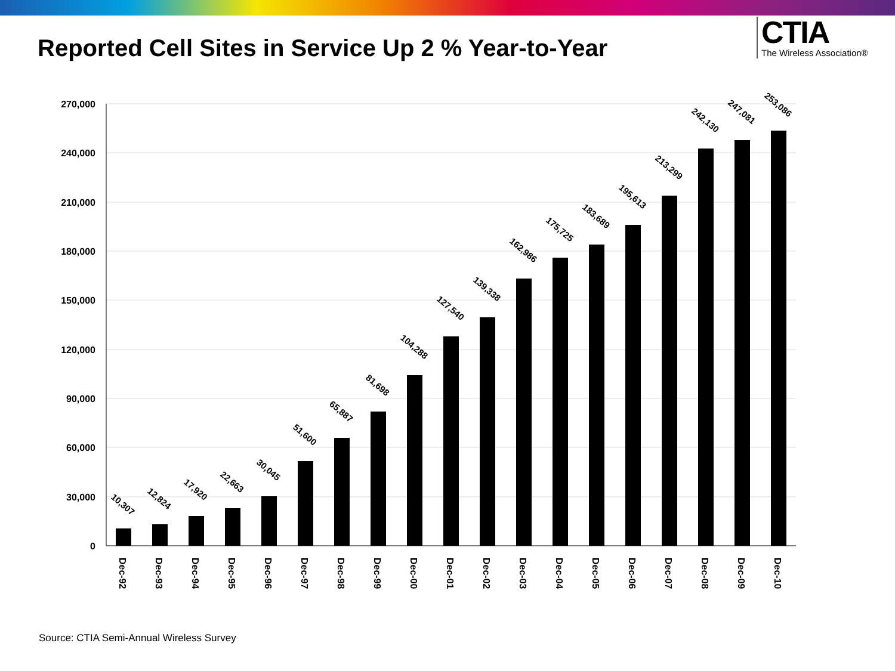Reported Cell Sites in Service Up 2 % Year-to-Year
CTIA
The Wireless Association®
270,000
240,000
210,000
180,000
150,000
120,000
90,000
60,000
30,000
0
10,307
12,824
17,920
22,663
30,045
51,600
65,887
81,698
104,288
127,540
139,338
162,986
175,725
183,689
195,613
213,299
242,130
247,081
253,086
Dec-92
Dec-93
Dec-94
Dec-95
Dec-96
Dec-97
Dec-98
Dec-99
Dec-00
Dec-01
Dec-02
Dec-03
Dec-04
Dec-05
Dec-06
Dec-07
Dec-08
Dec-09
Dec-10
Source: CTIA Semi-Annual Wireless Survey